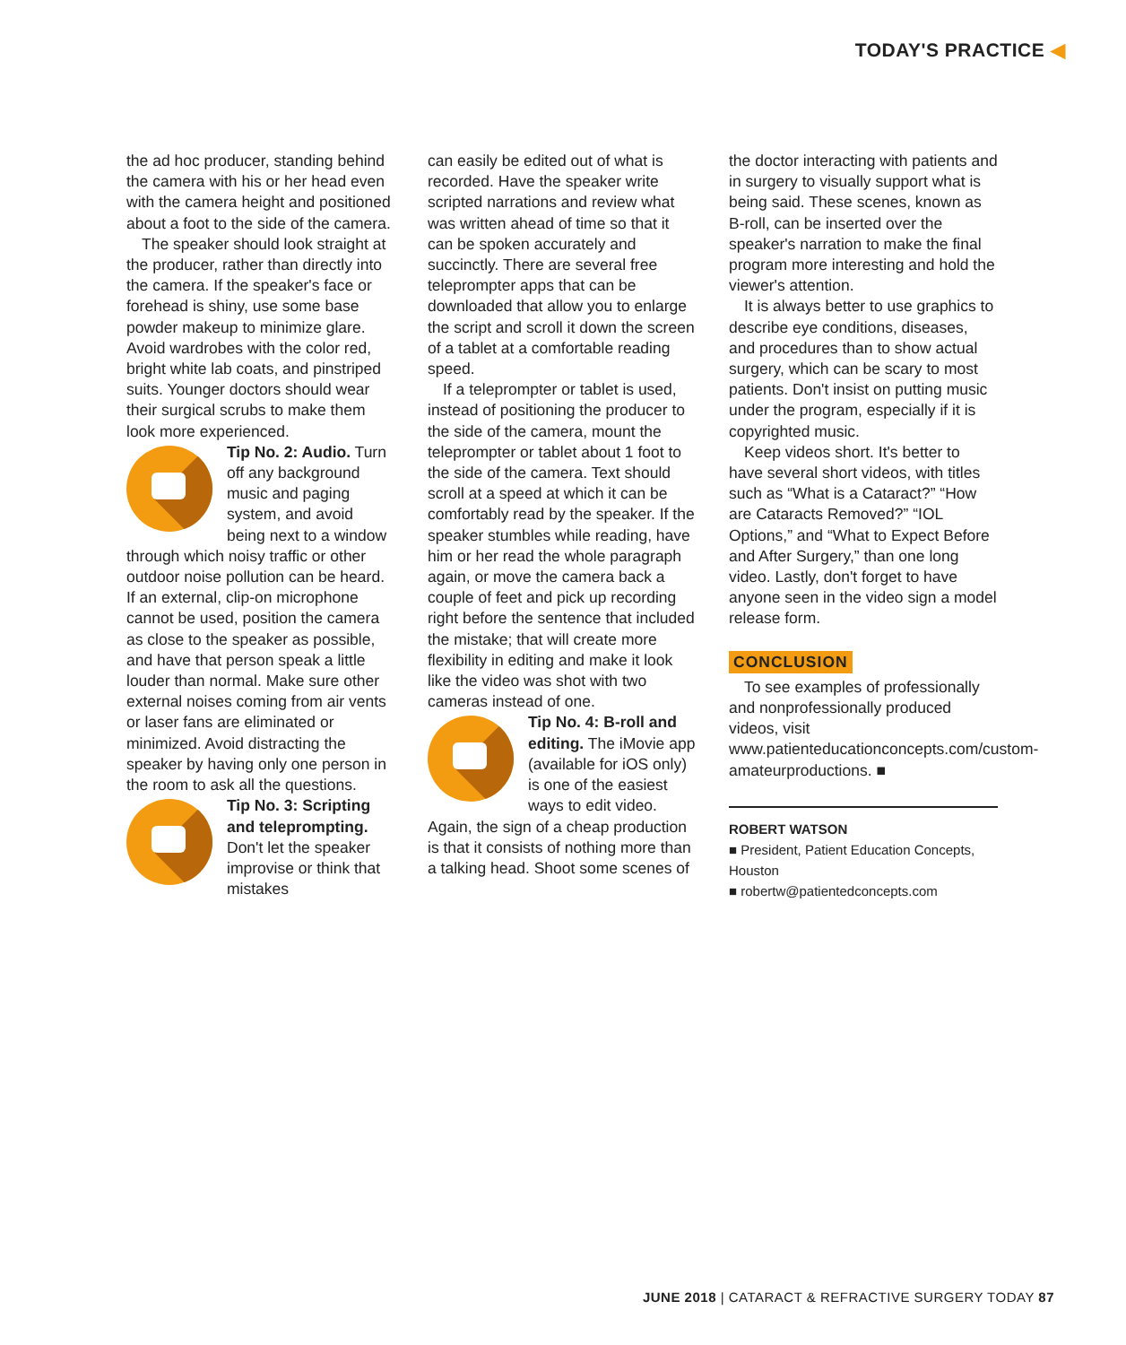TODAY'S PRACTICE ◀
the ad hoc producer, standing behind the camera with his or her head even with the camera height and positioned about a foot to the side of the camera.
The speaker should look straight at the producer, rather than directly into the camera. If the speaker's face or forehead is shiny, use some base powder makeup to minimize glare. Avoid wardrobes with the color red, bright white lab coats, and pinstriped suits. Younger doctors should wear their surgical scrubs to make them look more experienced.
Tip No. 2: Audio. Turn off any background music and paging system, and avoid being next to a window through which noisy traffic or other outdoor noise pollution can be heard. If an external, clip-on microphone cannot be used, position the camera as close to the speaker as possible, and have that person speak a little louder than normal. Make sure other external noises coming from air vents or laser fans are eliminated or minimized. Avoid distracting the speaker by having only one person in the room to ask all the questions.
Tip No. 3: Scripting and teleprompting. Don't let the speaker improvise or think that mistakes
can easily be edited out of what is recorded. Have the speaker write scripted narrations and review what was written ahead of time so that it can be spoken accurately and succinctly. There are several free teleprompter apps that can be downloaded that allow you to enlarge the script and scroll it down the screen of a tablet at a comfortable reading speed.
If a teleprompter or tablet is used, instead of positioning the producer to the side of the camera, mount the teleprompter or tablet about 1 foot to the side of the camera. Text should scroll at a speed at which it can be comfortably read by the speaker. If the speaker stumbles while reading, have him or her read the whole paragraph again, or move the camera back a couple of feet and pick up recording right before the sentence that included the mistake; that will create more flexibility in editing and make it look like the video was shot with two cameras instead of one.
Tip No. 4: B-roll and editing. The iMovie app (available for iOS only) is one of the easiest ways to edit video. Again, the sign of a cheap production is that it consists of nothing more than a talking head. Shoot some scenes of
the doctor interacting with patients and in surgery to visually support what is being said. These scenes, known as B-roll, can be inserted over the speaker's narration to make the final program more interesting and hold the viewer's attention.
It is always better to use graphics to describe eye conditions, diseases, and procedures than to show actual surgery, which can be scary to most patients. Don't insist on putting music under the program, especially if it is copyrighted music.
Keep videos short. It's better to have several short videos, with titles such as “What is a Cataract?” “How are Cataracts Removed?” “IOL Options,” and “What to Expect Before and After Surgery,” than one long video. Lastly, don't forget to have anyone seen in the video sign a model release form.
CONCLUSION
To see examples of professionally and nonprofessionally produced videos, visit www.patienteducationconcepts.com/custom-amateurproductions. ■
ROBERT WATSON
■ President, Patient Education Concepts, Houston
■ robertw@patientedconcepts.com
JUNE 2018 | CATARACT & REFRACTIVE SURGERY TODAY 87